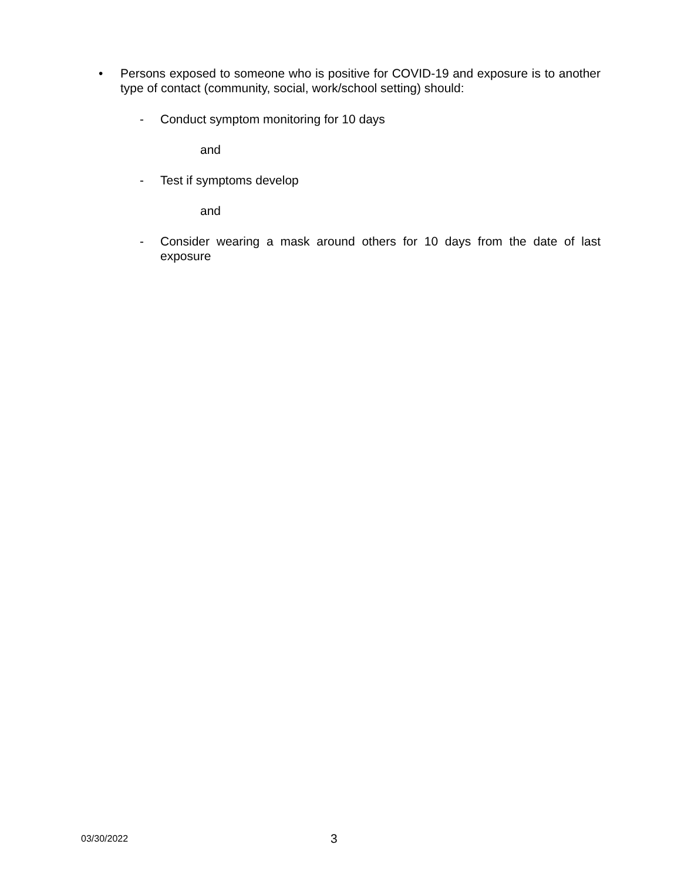• Persons exposed to someone who is positive for COVID-19 and exposure is to another type of contact (community, social, work/school setting) should:
- Conduct symptom monitoring for 10 days
and
- Test if symptoms develop
and
- Consider wearing a mask around others for 10 days from the date of last exposure
03/30/2022
3